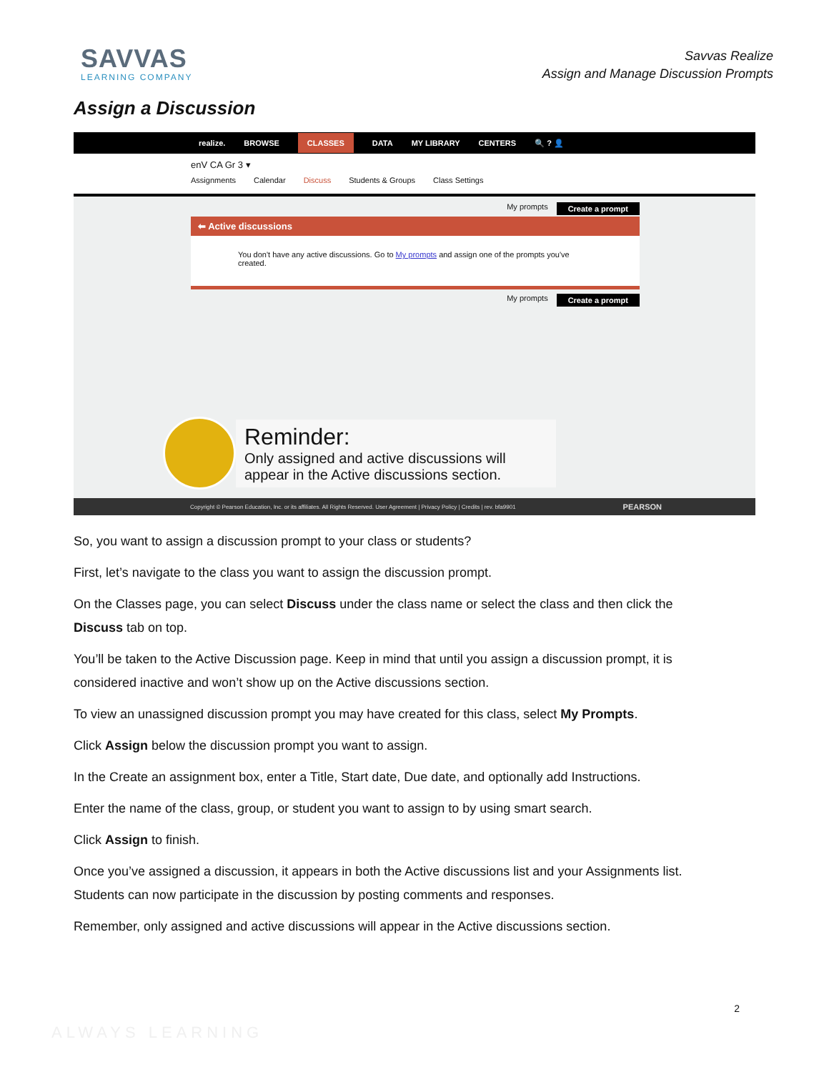SAVVAS
LEARNING COMPANY
Savvas Realize
Assign and Manage Discussion Prompts
Assign a Discussion
realize. BROWSE CLASSES DATA MY LIBRARY CENTERS 🔍 ? 👤
enV CA Gr 3 ▾
Assignments Calendar Discuss Students & Groups Class Settings
My prompts Create a prompt
⬅ Active discussions
You don't have any active discussions. Go to My prompts and assign one of the prompts you've created.
My prompts Create a prompt
Reminder:
Only assigned and active discussions will
appear in the Active discussions section.
Copyright © Pearson Education, Inc. or its affiliates. All Rights Reserved. User Agreement | Privacy Policy | Credits | rev. bfa9901 PEARSON
So, you want to assign a discussion prompt to your class or students?
First, let’s navigate to the class you want to assign the discussion prompt.
On the Classes page, you can select Discuss under the class name or select the class and then click the Discuss tab on top.
You’ll be taken to the Active Discussion page. Keep in mind that until you assign a discussion prompt, it is considered inactive and won’t show up on the Active discussions section.
To view an unassigned discussion prompt you may have created for this class, select My Prompts.
Click Assign below the discussion prompt you want to assign.
In the Create an assignment box, enter a Title, Start date, Due date, and optionally add Instructions.
Enter the name of the class, group, or student you want to assign to by using smart search.
Click Assign to finish.
Once you’ve assigned a discussion, it appears in both the Active discussions list and your Assignments list. Students can now participate in the discussion by posting comments and responses.
Remember, only assigned and active discussions will appear in the Active discussions section.
2
ALWAYS LEARNING